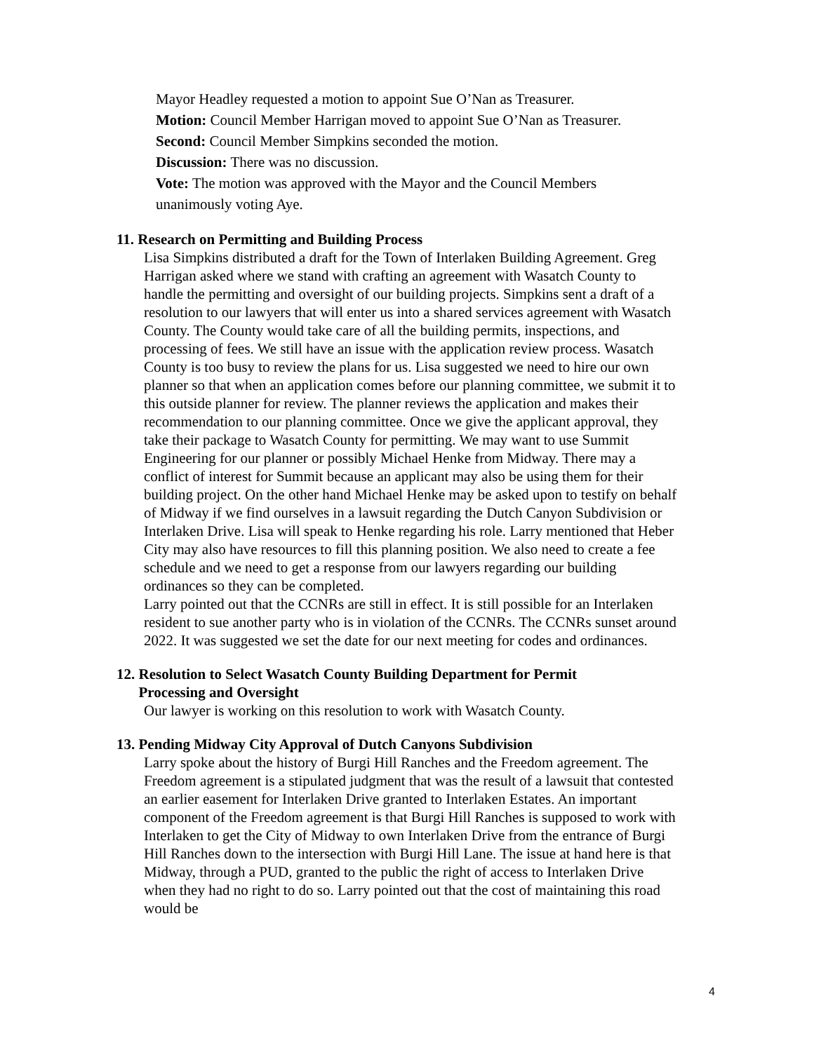Mayor Headley requested a motion to appoint Sue O’Nan as Treasurer.
Motion: Council Member Harrigan moved to appoint Sue O’Nan as Treasurer.
Second: Council Member Simpkins seconded the motion.
Discussion: There was no discussion.
Vote: The motion was approved with the Mayor and the Council Members unanimously voting Aye.
11. Research on Permitting and Building Process
Lisa Simpkins distributed a draft for the Town of Interlaken Building Agreement. Greg Harrigan asked where we stand with crafting an agreement with Wasatch County to handle the permitting and oversight of our building projects. Simpkins sent a draft of a resolution to our lawyers that will enter us into a shared services agreement with Wasatch County. The County would take care of all the building permits, inspections, and processing of fees. We still have an issue with the application review process. Wasatch County is too busy to review the plans for us. Lisa suggested we need to hire our own planner so that when an application comes before our planning committee, we submit it to this outside planner for review. The planner reviews the application and makes their recommendation to our planning committee. Once we give the applicant approval, they take their package to Wasatch County for permitting. We may want to use Summit Engineering for our planner or possibly Michael Henke from Midway. There may a conflict of interest for Summit because an applicant may also be using them for their building project. On the other hand Michael Henke may be asked upon to testify on behalf of Midway if we find ourselves in a lawsuit regarding the Dutch Canyon Subdivision or Interlaken Drive. Lisa will speak to Henke regarding his role. Larry mentioned that Heber City may also have resources to fill this planning position. We also need to create a fee schedule and we need to get a response from our lawyers regarding our building ordinances so they can be completed.
Larry pointed out that the CCNRs are still in effect. It is still possible for an Interlaken resident to sue another party who is in violation of the CCNRs. The CCNRs sunset around 2022. It was suggested we set the date for our next meeting for codes and ordinances.
12. Resolution to Select Wasatch County Building Department for Permit
Processing and Oversight
Our lawyer is working on this resolution to work with Wasatch County.
13. Pending Midway City Approval of Dutch Canyons Subdivision
Larry spoke about the history of Burgi Hill Ranches and the Freedom agreement. The Freedom agreement is a stipulated judgment that was the result of a lawsuit that contested an earlier easement for Interlaken Drive granted to Interlaken Estates. An important component of the Freedom agreement is that Burgi Hill Ranches is supposed to work with Interlaken to get the City of Midway to own Interlaken Drive from the entrance of Burgi Hill Ranches down to the intersection with Burgi Hill Lane. The issue at hand here is that Midway, through a PUD, granted to the public the right of access to Interlaken Drive when they had no right to do so. Larry pointed out that the cost of maintaining this road would be
4